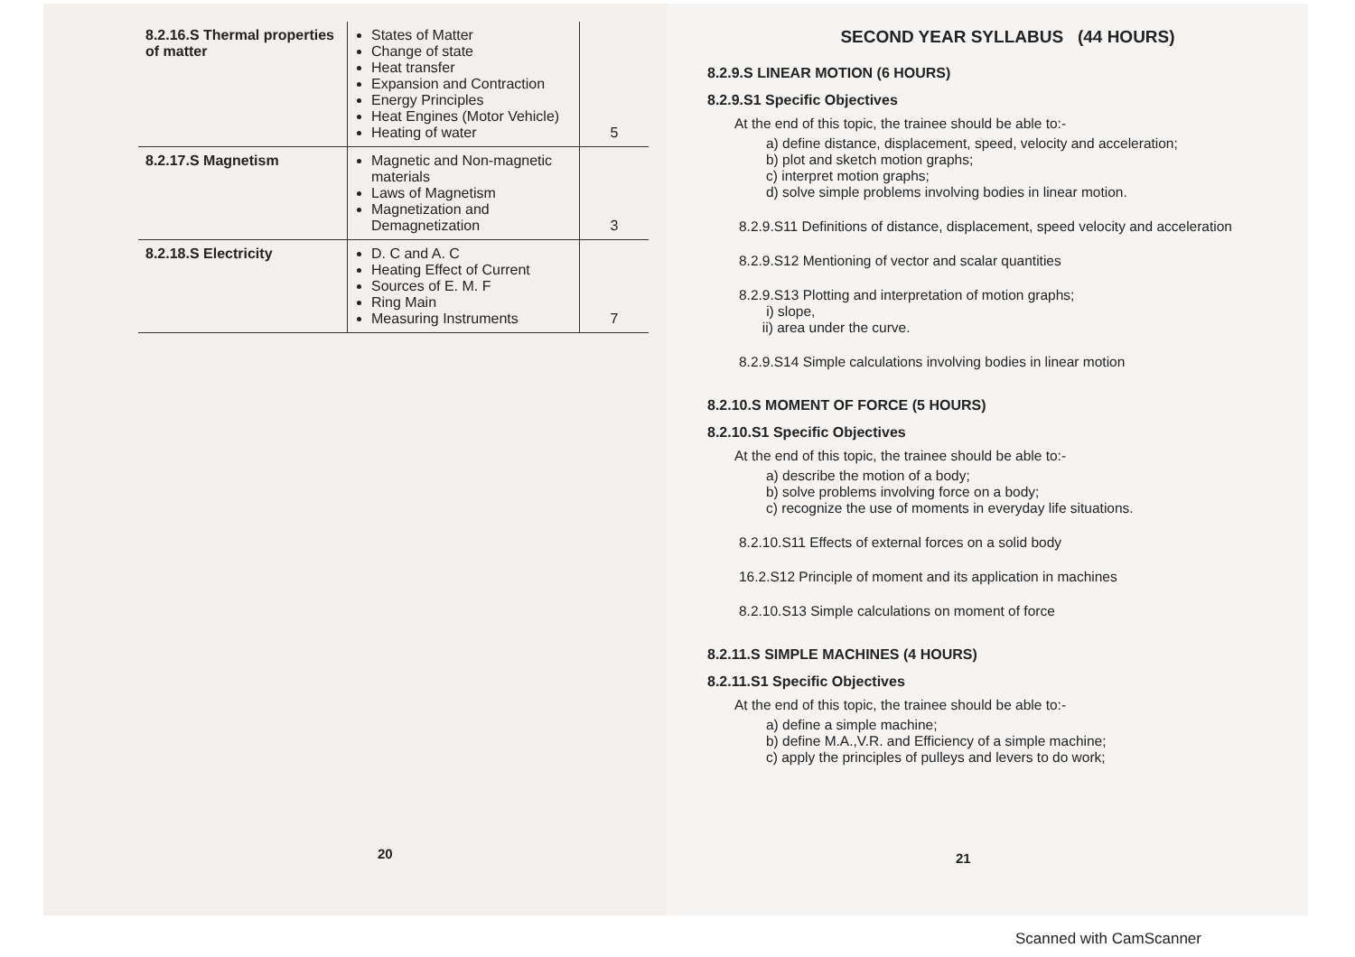| 8.2.16.S Thermal properties of matter | States of Matter Change of state Heat transfer Expansion and Contraction Energy Principles Heat Engines (Motor Vehicle) Heating of water | 5 |
| 8.2.17.S Magnetism | Magnetic and Non-magnetic materials Laws of Magnetism Magnetization and Demagnetization | 3 |
| 8.2.18.S Electricity | D. C and A. C Heating Effect of Current Sources of E. M. F Ring Main Measuring Instruments | 7 |
20
SECOND YEAR SYLLABUS (44 HOURS)
8.2.9.S LINEAR MOTION (6 HOURS)
8.2.9.S1 Specific Objectives
At the end of this topic, the trainee should be able to:-
a) define distance, displacement, speed, velocity and acceleration;
b) plot and sketch motion graphs;
c) interpret motion graphs;
d) solve simple problems involving bodies in linear motion.
8.2.9.S11 Definitions of distance, displacement, speed velocity and acceleration
8.2.9.S12 Mentioning of vector and scalar quantities
8.2.9.S13 Plotting and interpretation of motion graphs;
i) slope,
ii) area under the curve.
8.2.9.S14 Simple calculations involving bodies in linear motion
8.2.10.S MOMENT OF FORCE (5 HOURS)
8.2.10.S1 Specific Objectives
At the end of this topic, the trainee should be able to:-
a) describe the motion of a body;
b) solve problems involving force on a body;
c) recognize the use of moments in everyday life situations.
8.2.10.S11 Effects of external forces on a solid body
16.2.S12 Principle of moment and its application in machines
8.2.10.S13 Simple calculations on moment of force
8.2.11.S SIMPLE MACHINES (4 HOURS)
8.2.11.S1 Specific Objectives
At the end of this topic, the trainee should be able to:-
a) define a simple machine;
b) define M.A.,V.R. and Efficiency of a simple machine;
c) apply the principles of pulleys and levers to do work;
21
Scanned with CamScanner